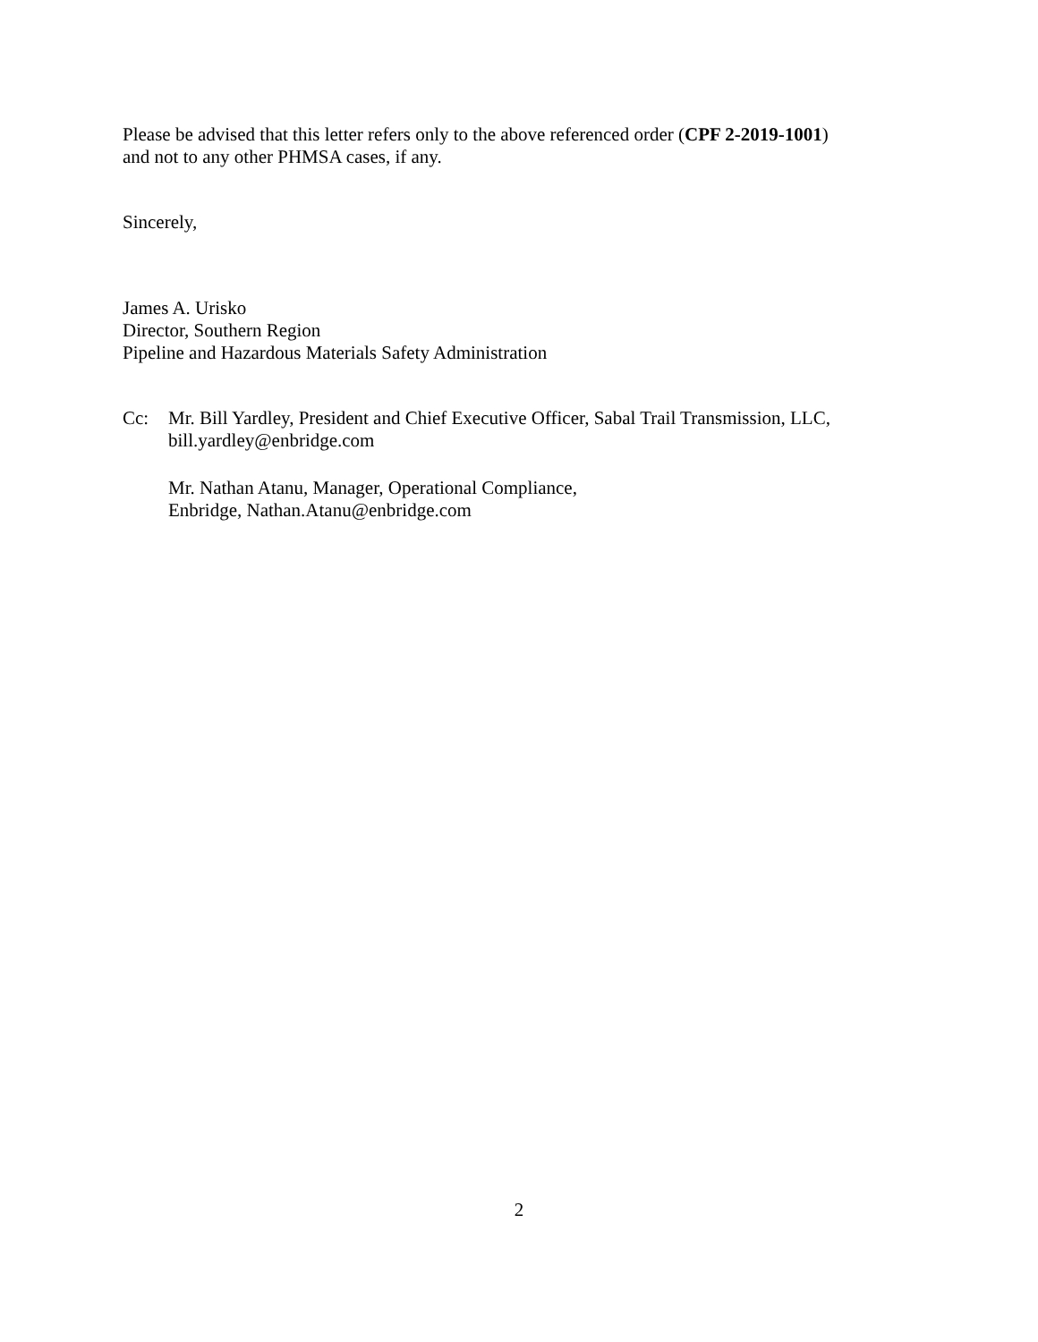Please be advised that this letter refers only to the above referenced order (CPF 2-2019-1001)
and not to any other PHMSA cases, if any.
Sincerely,
James A. Urisko
Director, Southern Region
Pipeline and Hazardous Materials Safety Administration
Cc: Mr. Bill Yardley, President and Chief Executive Officer, Sabal Trail Transmission, LLC,
bill.yardley@enbridge.com
Mr. Nathan Atanu, Manager, Operational Compliance,
Enbridge, Nathan.Atanu@enbridge.com
2